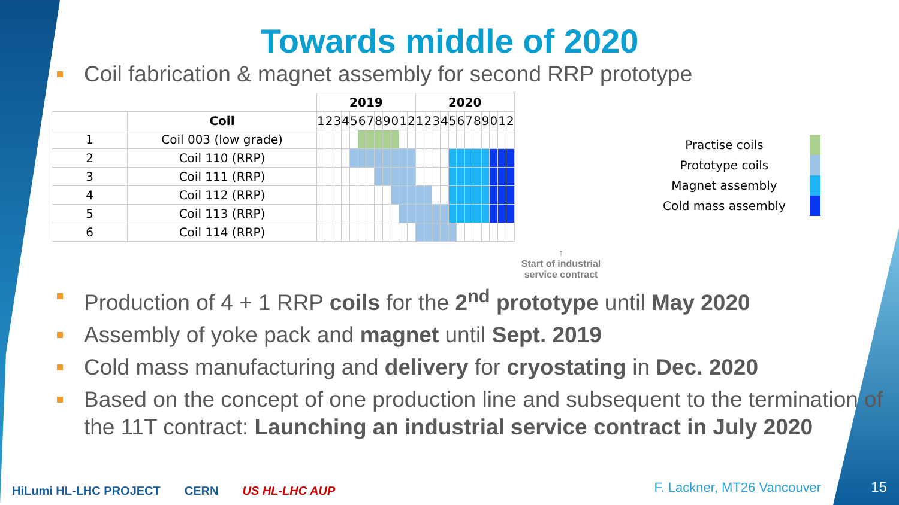Towards middle of 2020
Coil fabrication & magnet assembly for second RRP prototype
| | | 2019 | | | | | | | | | | | | 2020 | | | | | | | | | | | |
| --- | --- | --- | --- | --- | --- | --- | --- | --- | --- | --- | --- | --- | --- | --- | --- | --- | --- | --- | --- | --- | --- | --- | --- | --- | --- |
| | Coil | 1 | 2 | 3 | 4 | 5 | 6 | 7 | 8 | 9 | 0 | 1 | 2 | 1 | 2 | 3 | 4 | 5 | 6 | 7 | 8 | 9 | 0 | 1 | 2 |
| 1 | Coil 003 (low grade) | | | | | | | | | | | | | | | | | | | | | | | | |
| 2 | Coil 110 (RRP) | | | | | | | | | | | | | | | | | | | | | | | | |
| 3 | Coil 111 (RRP) | | | | | | | | | | | | | | | | | | | | | | | | |
| 4 | Coil 112 (RRP) | | | | | | | | | | | | | | | | | | | | | | | | |
| 5 | Coil 113 (RRP) | | | | | | | | | | | | | | | | | | | | | | | | |
| 6 | Coil 114 (RRP) | | | | | | | | | | | | | | | | | | | | | | | | |
↑
Start of industrial service contract
| Practise coils | |
| Prototype coils | |
| Magnet assembly | |
| Cold mass assembly | |
Production of 4 + 1 RRP coils for the 2<sup>nd</sup> prototype until May 2020
Assembly of yoke pack and magnet until Sept. 2019
Cold mass manufacturing and delivery for cryostating in Dec. 2020
Based on the concept of one production line and subsequent to the termination of the 11T contract: Launching an industrial service contract in July 2020
HiLumi HL-LHC PROJECT CERN US HL-LHC AUP
F. Lackner, MT26 Vancouver 15